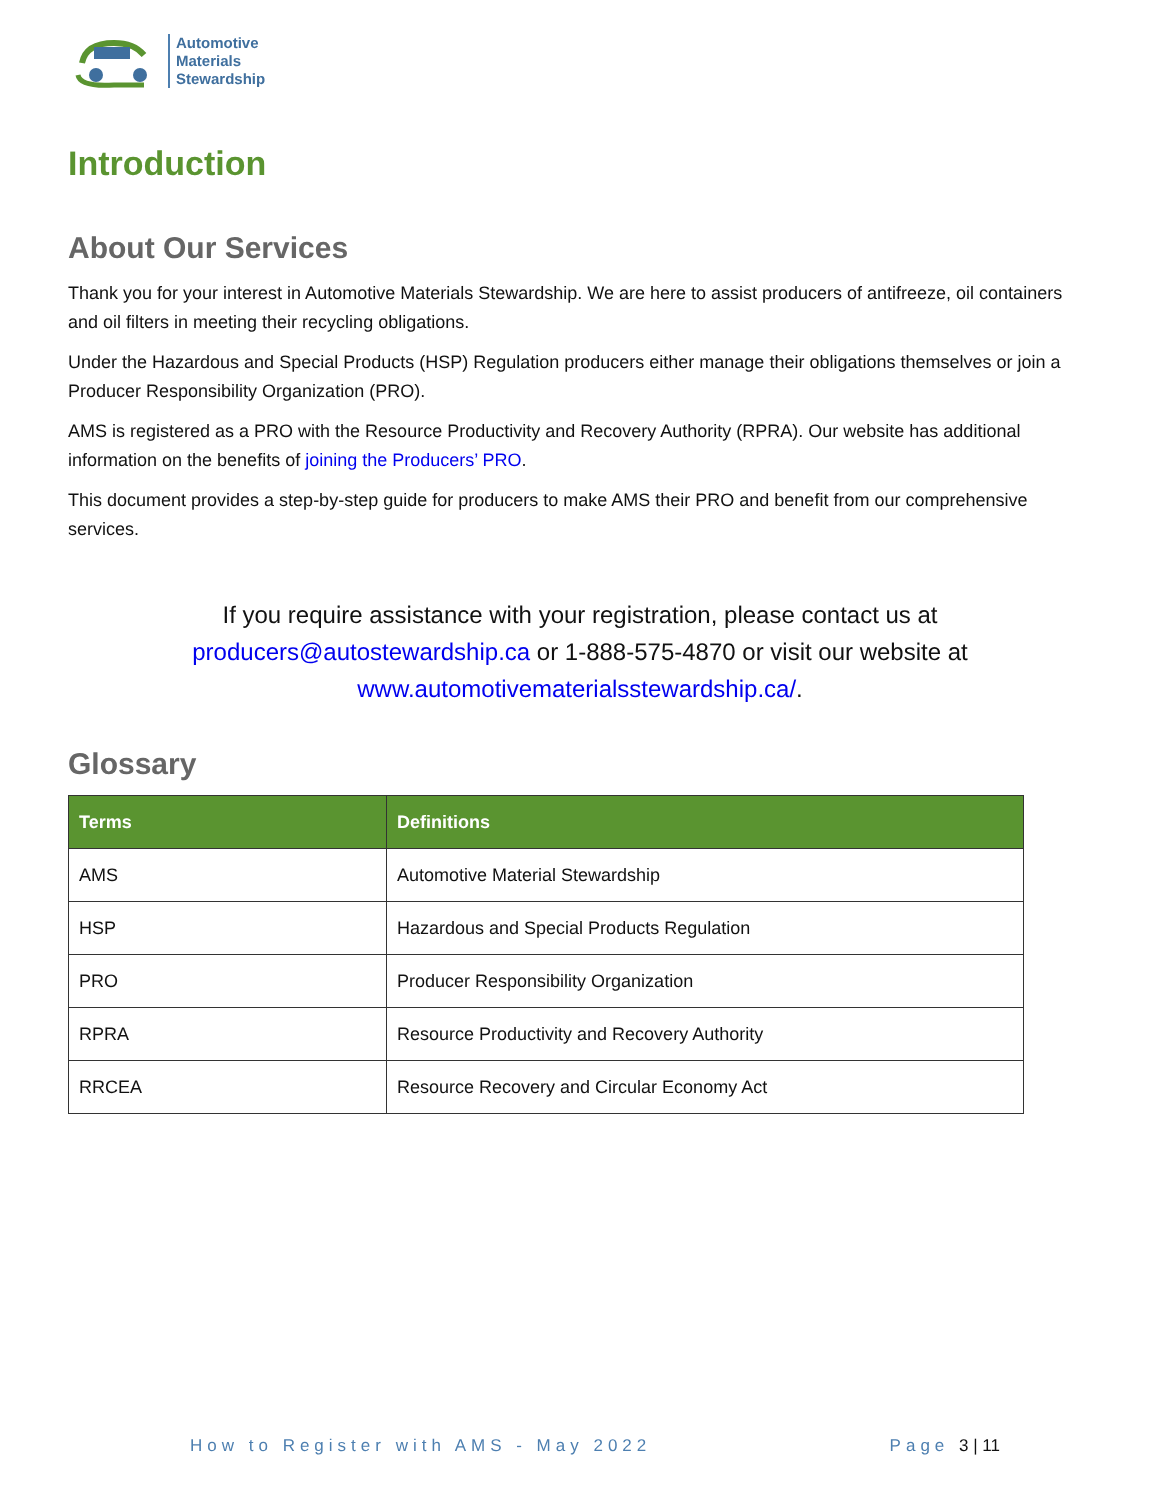Automotive
Materials
Stewardship
Introduction
About Our Services
Thank you for your interest in Automotive Materials Stewardship. We are here to assist producers of antifreeze, oil containers and oil filters in meeting their recycling obligations.
Under the Hazardous and Special Products (HSP) Regulation producers either manage their obligations themselves or join a Producer Responsibility Organization (PRO).
AMS is registered as a PRO with the Resource Productivity and Recovery Authority (RPRA). Our website has additional information on the benefits of joining the Producers’ PRO.
This document provides a step-by-step guide for producers to make AMS their PRO and benefit from our comprehensive services.
If you require assistance with your registration, please contact us at
producers@autostewardship.ca or 1-888-575-4870 or visit our website at
www.automotivematerialsstewardship.ca/.
Glossary
| Terms | Definitions |
| --- | --- |
| AMS | Automotive Material Stewardship |
| HSP | Hazardous and Special Products Regulation |
| PRO | Producer Responsibility Organization |
| RPRA | Resource Productivity and Recovery Authority |
| RRCEA | Resource Recovery and Circular Economy Act |
How to Register with AMS - May 2022 Page 3 | 11